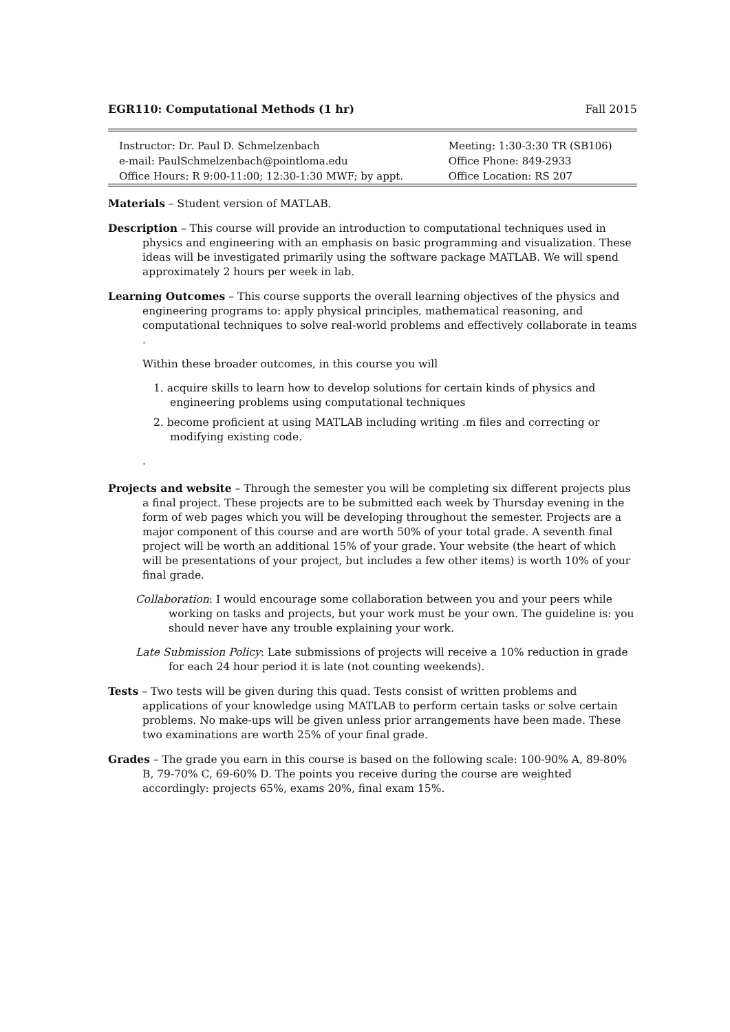EGR110: Computational Methods (1 hr) Fall 2015
| Instructor: Dr. Paul D. Schmelzenbach | Meeting: 1:30-3:30 TR (SB106) |
| e-mail: PaulSchmelzenbach@pointloma.edu | Office Phone: 849-2933 |
| Office Hours: R 9:00-11:00; 12:30-1:30 MWF; by appt. | Office Location: RS 207 |
Materials – Student version of MATLAB.
Description – This course will provide an introduction to computational techniques used in physics and engineering with an emphasis on basic programming and visualization. These ideas will be investigated primarily using the software package MATLAB. We will spend approximately 2 hours per week in lab.
Learning Outcomes – This course supports the overall learning objectives of the physics and engineering programs to: apply physical principles, mathematical reasoning, and computational techniques to solve real-world problems and effectively collaborate in teams .
Within these broader outcomes, in this course you will
1. acquire skills to learn how to develop solutions for certain kinds of physics and engineering problems using computational techniques
2. become proficient at using MATLAB including writing .m files and correcting or modifying existing code.
.
Projects and website – Through the semester you will be completing six different projects plus a final project. These projects are to be submitted each week by Thursday evening in the form of web pages which you will be developing throughout the semester. Projects are a major component of this course and are worth 50% of your total grade. A seventh final project will be worth an additional 15% of your grade. Your website (the heart of which will be presentations of your project, but includes a few other items) is worth 10% of your final grade.
Collaboration: I would encourage some collaboration between you and your peers while working on tasks and projects, but your work must be your own. The guideline is: you should never have any trouble explaining your work.
Late Submission Policy: Late submissions of projects will receive a 10% reduction in grade for each 24 hour period it is late (not counting weekends).
Tests – Two tests will be given during this quad. Tests consist of written problems and applications of your knowledge using MATLAB to perform certain tasks or solve certain problems. No make-ups will be given unless prior arrangements have been made. These two examinations are worth 25% of your final grade.
Grades – The grade you earn in this course is based on the following scale: 100-90% A, 89-80% B, 79-70% C, 69-60% D. The points you receive during the course are weighted accordingly: projects 65%, exams 20%, final exam 15%.